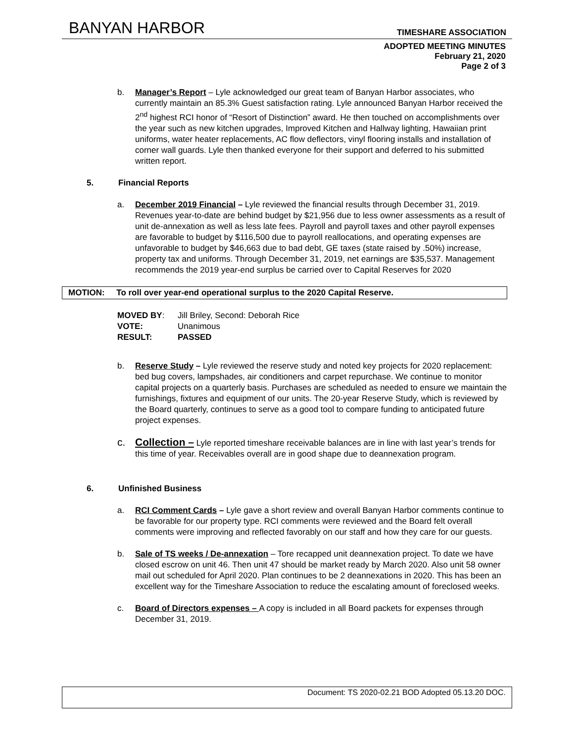BANYAN HARBOR TIMESHARE ASSOCIATION
ADOPTED MEETING MINUTES
February 21, 2020
Page 2 of 3
b. Manager’s Report – Lyle acknowledged our great team of Banyan Harbor associates, who currently maintain an 85.3% Guest satisfaction rating. Lyle announced Banyan Harbor received the 2<sup>nd</sup> highest RCI honor of “Resort of Distinction” award. He then touched on accomplishments over the year such as new kitchen upgrades, Improved Kitchen and Hallway lighting, Hawaiian print uniforms, water heater replacements, AC flow deflectors, vinyl flooring installs and installation of corner wall guards. Lyle then thanked everyone for their support and deferred to his submitted written report.
5. Financial Reports
a. December 2019 Financial – Lyle reviewed the financial results through December 31, 2019. Revenues year-to-date are behind budget by $21,956 due to less owner assessments as a result of unit de-annexation as well as less late fees. Payroll and payroll taxes and other payroll expenses are favorable to budget by $116,500 due to payroll reallocations, and operating expenses are unfavorable to budget by $46,663 due to bad debt, GE taxes (state raised by .50%) increase, property tax and uniforms. Through December 31, 2019, net earnings are $35,537. Management recommends the 2019 year-end surplus be carried over to Capital Reserves for 2020
MOTION: To roll over year-end operational surplus to the 2020 Capital Reserve.
| MOVED BY : | Jill Briley, Second: Deborah Rice |
| VOTE: | Unanimous |
| RESULT: | PASSED |
b. Reserve Study – Lyle reviewed the reserve study and noted key projects for 2020 replacement: bed bug covers, lampshades, air conditioners and carpet repurchase. We continue to monitor capital projects on a quarterly basis. Purchases are scheduled as needed to ensure we maintain the furnishings, fixtures and equipment of our units. The 20-year Reserve Study, which is reviewed by the Board quarterly, continues to serve as a good tool to compare funding to anticipated future project expenses.
c. Collection – Lyle reported timeshare receivable balances are in line with last year’s trends for this time of year. Receivables overall are in good shape due to deannexation program.
6. Unfinished Business
a. RCI Comment Cards – Lyle gave a short review and overall Banyan Harbor comments continue to be favorable for our property type. RCI comments were reviewed and the Board felt overall comments were improving and reflected favorably on our staff and how they care for our guests.
b. Sale of TS weeks / De-annexation – Tore recapped unit deannexation project. To date we have closed escrow on unit 46. Then unit 47 should be market ready by March 2020. Also unit 58 owner mail out scheduled for April 2020. Plan continues to be 2 deannexations in 2020. This has been an excellent way for the Timeshare Association to reduce the escalating amount of foreclosed weeks.
c. Board of Directors expenses – A copy is included in all Board packets for expenses through December 31, 2019.
Document: TS 2020-02.21 BOD Adopted 05.13.20 DOC.